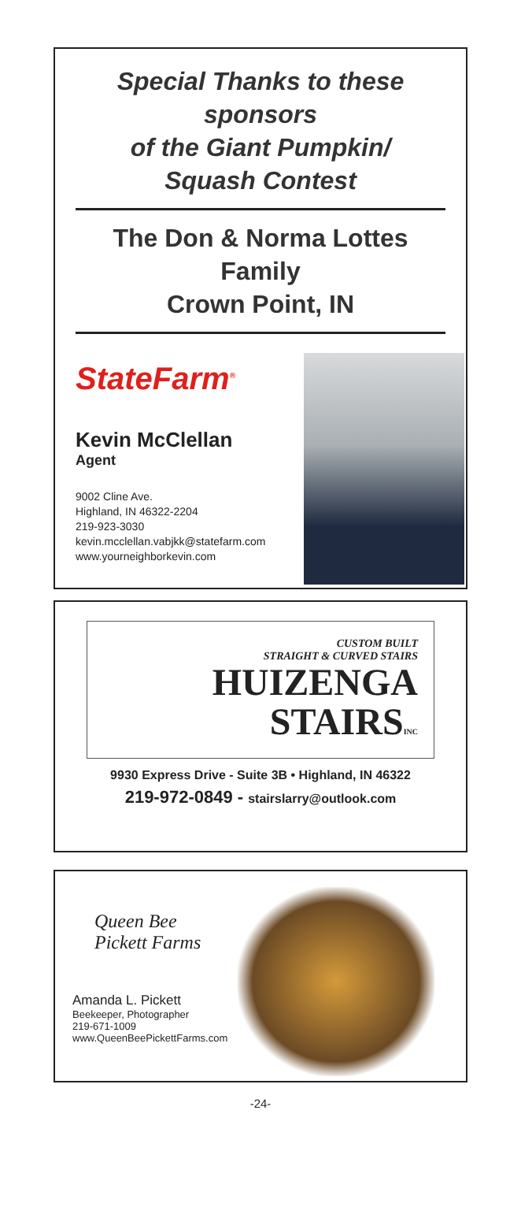Special Thanks to these sponsors
of the Giant Pumpkin/
Squash Contest
The Don & Norma Lottes Family
Crown Point, IN
StateFarm<sup>®</sup>
Kevin McClellan
Agent
9002 Cline Ave.
Highland, IN 46322-2204
219-923-3030
kevin.mcclellan.vabjkk@statefarm.com
www.yourneighborkevin.com
CUSTOM BUILT
STRAIGHT & CURVED STAIRS
HUIZENGA
STAIRSINC
9930 Express Drive - Suite 3B • Highland, IN 46322
219-972-0849 - stairslarry@outlook.com
Queen Bee
Pickett Farms
Amanda L. Pickett
Beekeeper, Photographer
219-671-1009
www.QueenBeePickettFarms.com
-24-